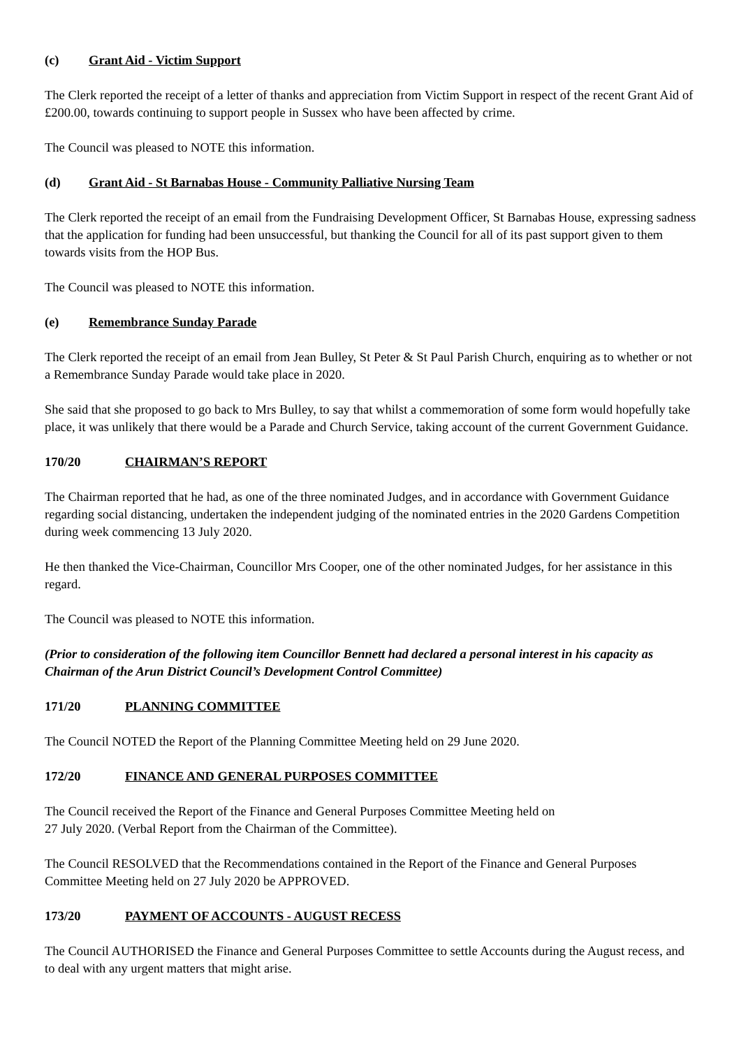(c) Grant Aid - Victim Support
The Clerk reported the receipt of a letter of thanks and appreciation from Victim Support in respect of the recent Grant Aid of £200.00, towards continuing to support people in Sussex who have been affected by crime.
The Council was pleased to NOTE this information.
(d) Grant Aid - St Barnabas House - Community Palliative Nursing Team
The Clerk reported the receipt of an email from the Fundraising Development Officer, St Barnabas House, expressing sadness that the application for funding had been unsuccessful, but thanking the Council for all of its past support given to them towards visits from the HOP Bus.
The Council was pleased to NOTE this information.
(e) Remembrance Sunday Parade
The Clerk reported the receipt of an email from Jean Bulley, St Peter & St Paul Parish Church, enquiring as to whether or not a Remembrance Sunday Parade would take place in 2020.
She said that she proposed to go back to Mrs Bulley, to say that whilst a commemoration of some form would hopefully take place, it was unlikely that there would be a Parade and Church Service, taking account of the current Government Guidance.
170/20 CHAIRMAN’S REPORT
The Chairman reported that he had, as one of the three nominated Judges, and in accordance with Government Guidance regarding social distancing, undertaken the independent judging of the nominated entries in the 2020 Gardens Competition during week commencing 13 July 2020.
He then thanked the Vice-Chairman, Councillor Mrs Cooper, one of the other nominated Judges, for her assistance in this regard.
The Council was pleased to NOTE this information.
(Prior to consideration of the following item Councillor Bennett had declared a personal interest in his capacity as Chairman of the Arun District Council’s Development Control Committee)
171/20 PLANNING COMMITTEE
The Council NOTED the Report of the Planning Committee Meeting held on 29 June 2020.
172/20 FINANCE AND GENERAL PURPOSES COMMITTEE
The Council received the Report of the Finance and General Purposes Committee Meeting held on
27 July 2020. (Verbal Report from the Chairman of the Committee).
The Council RESOLVED that the Recommendations contained in the Report of the Finance and General Purposes Committee Meeting held on 27 July 2020 be APPROVED.
173/20 PAYMENT OF ACCOUNTS - AUGUST RECESS
The Council AUTHORISED the Finance and General Purposes Committee to settle Accounts during the August recess, and to deal with any urgent matters that might arise.